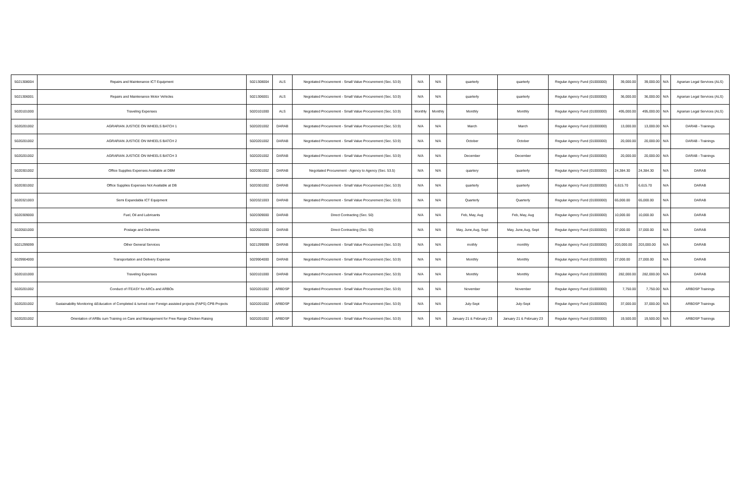| 5021308004 | Repairs and Maintenance ICT Equipment | 5021308004 | ALS | Negotiated Procurement - Small Value Procurement (Sec. 53.9) | N/A | N/A | quarterly | quarterly | Regular Agency Fund (01000000) | 39,000.00 | 39,000.00 | N/A | Agrarian Legal Services (ALS) |
| 5021306001 | Repairs and Maintenance Motor Vehicles | 5021306001 | ALS | Negotiated Procurement - Small Value Procurement (Sec. 53.9) | N/A | N/A | quarterly | quarterly | Regular Agency Fund (01000000) | 36,000.00 | 36,000.00 | N/A | Agrarian Legal Services (ALS) |
| 5020101000 | Traveling Expenses | 5020101000 | ALS | Negotiated Procurement - Small Value Procurement (Sec. 53.9) | Monthly | Monthly | Monthly | Monthly | Regular Agency Fund (01000000) | 495,000.00 | 495,000.00 | N/A | Agrarian Legal Services (ALS) |
| 5020201002 | AGRARIAN JUSTICE ON WHEELS BATCH 1 | 5020201002 | DARAB | Negotiated Procurement - Small Value Procurement (Sec. 53.9) | N/A | N/A | March | March | Regular Agency Fund (01000000) | 13,000.00 | 13,000.00 | N/A | DARAB - Trainings |
| 5020201002 | AGRARIAN JUSTICE ON WHEELS BATCH 2 | 5020201002 | DARAB | Negotiated Procurement - Small Value Procurement (Sec. 53.9) | N/A | N/A | October | October | Regular Agency Fund (01000000) | 20,000.00 | 20,000.00 | N/A | DARAB - Trainings |
| 5020201002 | AGRARIAN JUSTICE ON WHEELS BATCH 3 | 5020201002 | DARAB | Negotiated Procurement - Small Value Procurement (Sec. 53.9) | N/A | N/A | December | December | Regular Agency Fund (01000000) | 20,000.00 | 20,000.00 | N/A | DARAB - Trainings |
| 5020301002 | Office Supplies Expenses Available at DBM | 5020301002 | DARAB | Negotiated Procurement - Agency to Agency (Sec. 53.5) | N/A | N/A | quartery | quarterly | Regular Agency Fund (01000000) | 24,384.30 | 24,384.30 | N/A | DARAB |
| 5020301002 | Office Supplies Expenses Not Available at DB | 5020301002 | DARAB | Negotiated Procurement - Small Value Procurement (Sec. 53.9) | N/A | N/A | quarterly | quarterly | Regular Agency Fund (01000000) | 6,615.70 | 6,615.70 | N/A | DARAB |
| 5020321003 | Semi Expandabla ICT Equipment | 5020321003 | DARAB | Negotiated Procurement - Small Value Procurement (Sec. 53.9) | N/A | N/A | Quarterly | Quarterly | Regular Agency Fund (01000000) | 65,000.00 | 65,000.00 | N/A | DARAB |
| 5020309000 | Fuel, Oil and Lubricants | 5020309000 | DARAB | Direct Contracting (Sec. 50) | N/A | N/A | Feb, May, Aug | Feb, May, Aug | Regular Agency Fund (01000000) | 10,000.00 | 10,000.00 | N/A | DARAB |
| 5020501000 | Postage and Deliveries | 5020501000 | DARAB | Direct Contracting (Sec. 50) | N/A | N/A | May, June,Aug, Sept | May, June,Aug, Sept | Regular Agency Fund (01000000) | 37,000.00 | 37,000.00 | N/A | DARAB |
| 5021299099 | Other General Services | 5021299099 | DARAB | Negotiated Procurement - Small Value Procurement (Sec. 53.9) | N/A | N/A | mothly | monthly | Regular Agency Fund (01000000) | 203,000.00 | 203,000.00 | N/A | DARAB |
| 5029904000 | Transportation and Delivery Expense | 5029904000 | DARAB | Negotiated Procurement - Small Value Procurement (Sec. 53.9) | N/A | N/A | Monthly | Monthly | Regular Agency Fund (01000000) | 27,000.00 | 27,000.00 | N/A | DARAB |
| 5020101000 | Traveling Expenses | 5020101000 | DARAB | Negotiated Procurement - Small Value Procurement (Sec. 53.9) | N/A | N/A | Monthly | Monthly | Regular Agency Fund (01000000) | 282,000.00 | 282,000.00 | N/A | DARAB |
| 5020201002 | Conduct of ITEASY for ARCs and ARBOs | 5020201002 | ARBDSP | Negotiated Procurement - Small Value Procurement (Sec. 53.9) | N/A | N/A | November | November | Regular Agency Fund (01000000) | 7,750.00 | 7,750.00 | N/A | ARBDSP Trainings |
| 5020201002 | Sustainability Monitoring &Education of Completed & turned over Foreign assisted projects (FAPS) CPB Projects | 5020201002 | ARBDSP | Negotiated Procurement - Small Value Procurement (Sec. 53.9) | N/A | N/A | July-Sept | July-Sept | Regular Agency Fund (01000000) | 37,000.00 | 37,000.00 | N/A | ARBDSP Trainings |
| 5020201002 | Orientation of ARBs cum Training on Care and Management for Free Range Chicken Raising | 5020201002 | ARBDSP | Negotiated Procurement - Small Value Procurement (Sec. 53.9) | N/A | N/A | January 21 & February 23 | January 21 & February 23 | Regular Agency Fund (01000000) | 19,500.00 | 19,500.00 | N/A | ARBDSP Trainings |